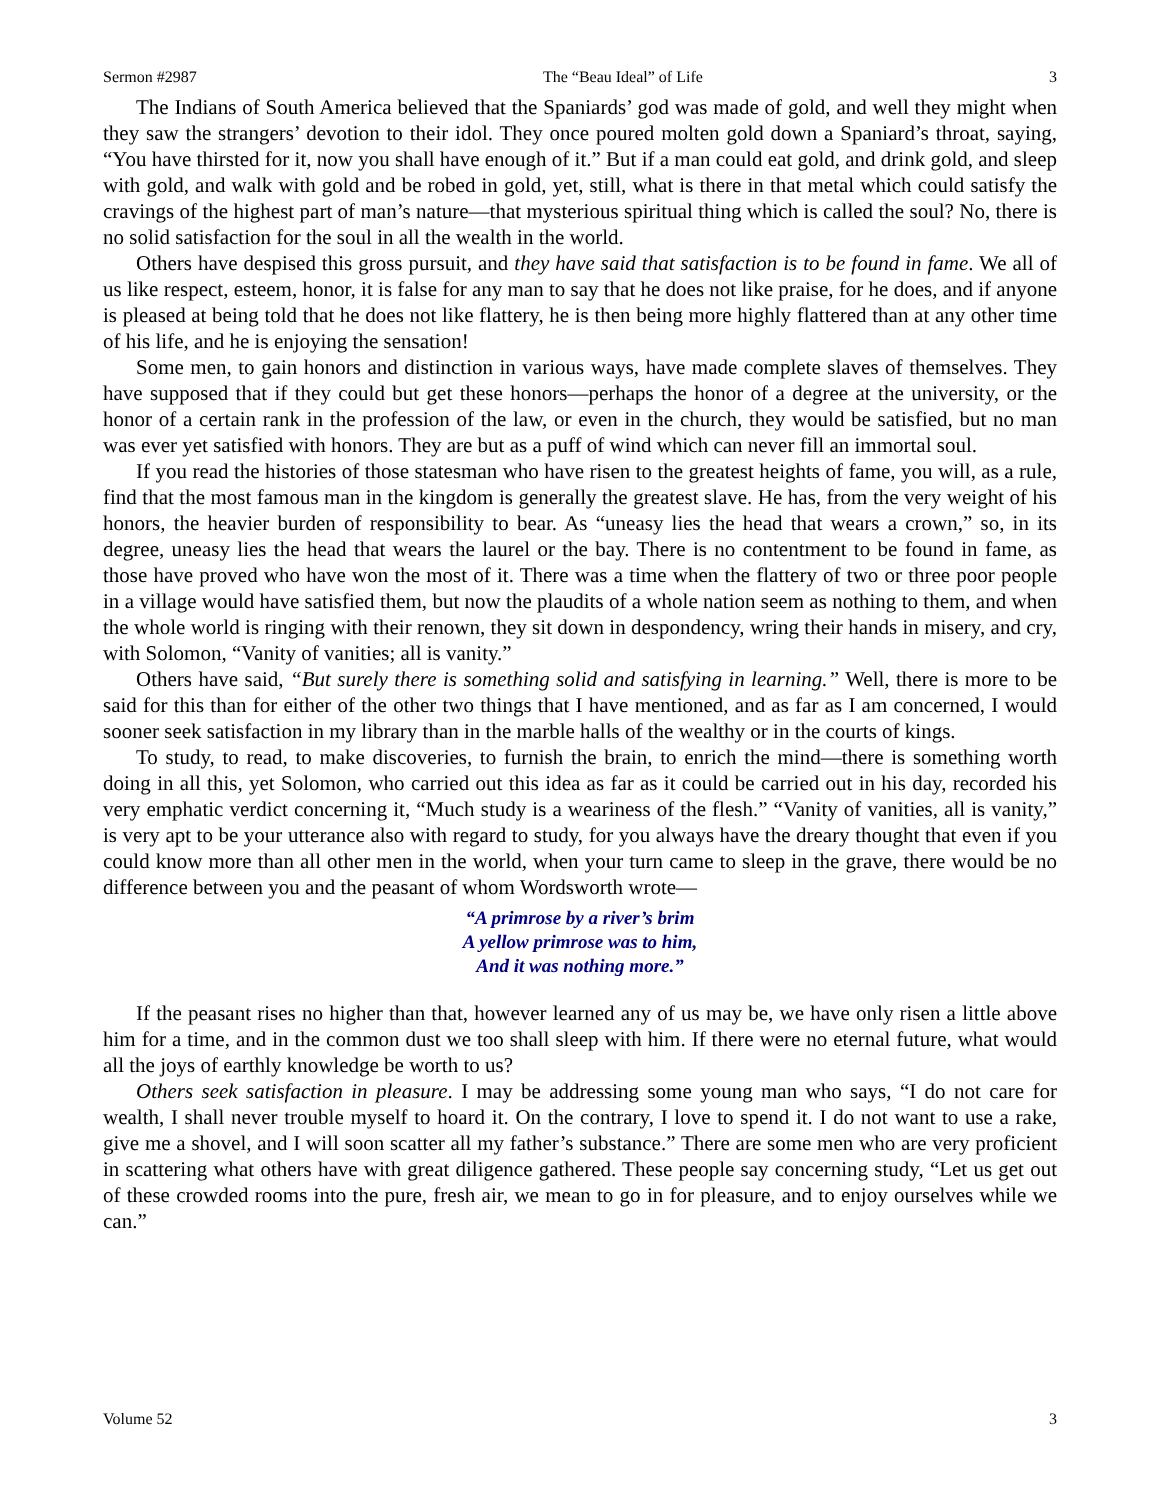Sermon #2987 The “Beau Ideal” of Life 3
The Indians of South America believed that the Spaniards’ god was made of gold, and well they might when they saw the strangers’ devotion to their idol. They once poured molten gold down a Spaniard’s throat, saying, “You have thirsted for it, now you shall have enough of it.” But if a man could eat gold, and drink gold, and sleep with gold, and walk with gold and be robed in gold, yet, still, what is there in that metal which could satisfy the cravings of the highest part of man’s nature—that mysterious spiritual thing which is called the soul? No, there is no solid satisfaction for the soul in all the wealth in the world.
Others have despised this gross pursuit, and they have said that satisfaction is to be found in fame. We all of us like respect, esteem, honor, it is false for any man to say that he does not like praise, for he does, and if anyone is pleased at being told that he does not like flattery, he is then being more highly flattered than at any other time of his life, and he is enjoying the sensation!
Some men, to gain honors and distinction in various ways, have made complete slaves of themselves. They have supposed that if they could but get these honors—perhaps the honor of a degree at the university, or the honor of a certain rank in the profession of the law, or even in the church, they would be satisfied, but no man was ever yet satisfied with honors. They are but as a puff of wind which can never fill an immortal soul.
If you read the histories of those statesman who have risen to the greatest heights of fame, you will, as a rule, find that the most famous man in the kingdom is generally the greatest slave. He has, from the very weight of his honors, the heavier burden of responsibility to bear. As “uneasy lies the head that wears a crown,” so, in its degree, uneasy lies the head that wears the laurel or the bay. There is no contentment to be found in fame, as those have proved who have won the most of it. There was a time when the flattery of two or three poor people in a village would have satisfied them, but now the plaudits of a whole nation seem as nothing to them, and when the whole world is ringing with their renown, they sit down in despondency, wring their hands in misery, and cry, with Solomon, “Vanity of vanities; all is vanity.”
Others have said, “But surely there is something solid and satisfying in learning.” Well, there is more to be said for this than for either of the other two things that I have mentioned, and as far as I am concerned, I would sooner seek satisfaction in my library than in the marble halls of the wealthy or in the courts of kings.
To study, to read, to make discoveries, to furnish the brain, to enrich the mind—there is something worth doing in all this, yet Solomon, who carried out this idea as far as it could be carried out in his day, recorded his very emphatic verdict concerning it, “Much study is a weariness of the flesh.” “Vanity of vanities, all is vanity,” is very apt to be your utterance also with regard to study, for you always have the dreary thought that even if you could know more than all other men in the world, when your turn came to sleep in the grave, there would be no difference between you and the peasant of whom Wordsworth wrote—
“A primrose by a river’s brim
A yellow primrose was to him,
And it was nothing more.”
If the peasant rises no higher than that, however learned any of us may be, we have only risen a little above him for a time, and in the common dust we too shall sleep with him. If there were no eternal future, what would all the joys of earthly knowledge be worth to us?
Others seek satisfaction in pleasure. I may be addressing some young man who says, “I do not care for wealth, I shall never trouble myself to hoard it. On the contrary, I love to spend it. I do not want to use a rake, give me a shovel, and I will soon scatter all my father’s substance.” There are some men who are very proficient in scattering what others have with great diligence gathered. These people say concerning study, “Let us get out of these crowded rooms into the pure, fresh air, we mean to go in for pleasure, and to enjoy ourselves while we can.”
Volume 52 3